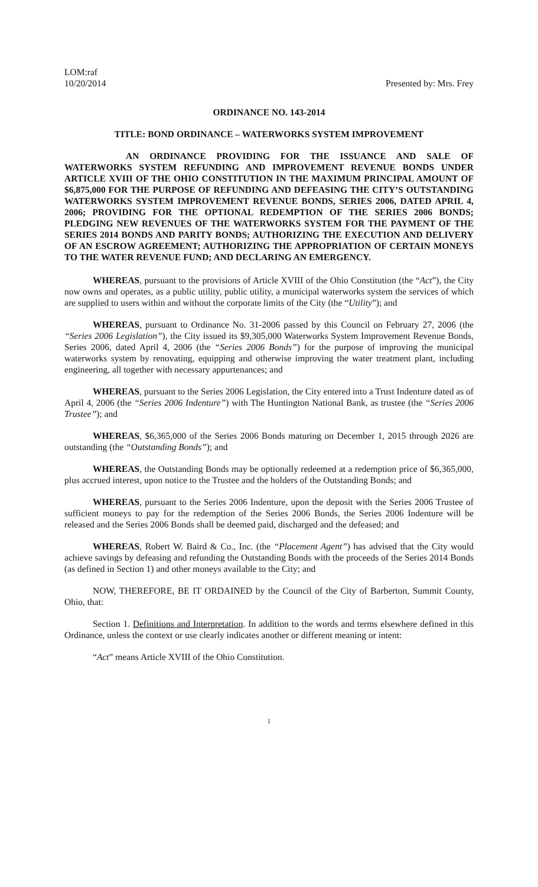LOM:raf
10/20/2014
Presented by: Mrs. Frey
ORDINANCE NO. 143-2014
TITLE: BOND ORDINANCE – WATERWORKS SYSTEM IMPROVEMENT
AN ORDINANCE PROVIDING FOR THE ISSUANCE AND SALE OF WATERWORKS SYSTEM REFUNDING AND IMPROVEMENT REVENUE BONDS UNDER ARTICLE XVIII OF THE OHIO CONSTITUTION IN THE MAXIMUM PRINCIPAL AMOUNT OF $6,875,000 FOR THE PURPOSE OF REFUNDING AND DEFEASING THE CITY’S OUTSTANDING WATERWORKS SYSTEM IMPROVEMENT REVENUE BONDS, SERIES 2006, DATED APRIL 4, 2006; PROVIDING FOR THE OPTIONAL REDEMPTION OF THE SERIES 2006 BONDS; PLEDGING NEW REVENUES OF THE WATERWORKS SYSTEM FOR THE PAYMENT OF THE SERIES 2014 BONDS AND PARITY BONDS; AUTHORIZING THE EXECUTION AND DELIVERY OF AN ESCROW AGREEMENT; AUTHORIZING THE APPROPRIATION OF CERTAIN MONEYS TO THE WATER REVENUE FUND; AND DECLARING AN EMERGENCY.
WHEREAS, pursuant to the provisions of Article XVIII of the Ohio Constitution (the “Act”), the City now owns and operates, as a public utility, public utility, a municipal waterworks system the services of which are supplied to users within and without the corporate limits of the City (the “Utility”); and
WHEREAS, pursuant to Ordinance No. 31-2006 passed by this Council on February 27, 2006 (the “Series 2006 Legislation”), the City issued its $9,305,000 Waterworks System Improvement Revenue Bonds, Series 2006, dated April 4, 2006 (the “Series 2006 Bonds”) for the purpose of improving the municipal waterworks system by renovating, equipping and otherwise improving the water treatment plant, including engineering, all together with necessary appurtenances; and
WHEREAS, pursuant to the Series 2006 Legislation, the City entered into a Trust Indenture dated as of April 4, 2006 (the “Series 2006 Indenture”) with The Huntington National Bank, as trustee (the “Series 2006 Trustee”); and
WHEREAS, $6,365,000 of the Series 2006 Bonds maturing on December 1, 2015 through 2026 are outstanding (the “Outstanding Bonds”); and
WHEREAS, the Outstanding Bonds may be optionally redeemed at a redemption price of $6,365,000, plus accrued interest, upon notice to the Trustee and the holders of the Outstanding Bonds; and
WHEREAS, pursuant to the Series 2006 Indenture, upon the deposit with the Series 2006 Trustee of sufficient moneys to pay for the redemption of the Series 2006 Bonds, the Series 2006 Indenture will be released and the Series 2006 Bonds shall be deemed paid, discharged and the defeased; and
WHEREAS, Robert W. Baird & Co., Inc. (the “Placement Agent”) has advised that the City would achieve savings by defeasing and refunding the Outstanding Bonds with the proceeds of the Series 2014 Bonds (as defined in Section 1) and other moneys available to the City; and
NOW, THEREFORE, BE IT ORDAINED by the Council of the City of Barberton, Summit County, Ohio, that:
Section 1. Definitions and Interpretation. In addition to the words and terms elsewhere defined in this Ordinance, unless the context or use clearly indicates another or different meaning or intent:
“Act” means Article XVIII of the Ohio Constitution.
1